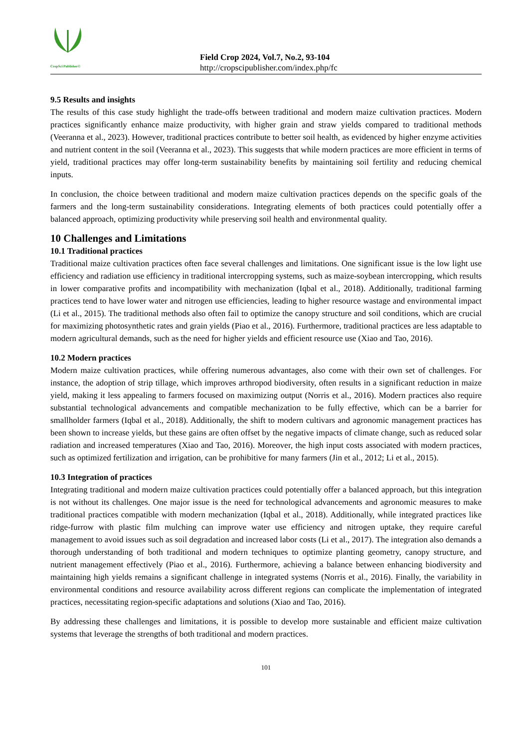CropSci Publisher©
Field Crop 2024, Vol.7, No.2, 93-104
http://cropscipublisher.com/index.php/fc
9.5 Results and insights
The results of this case study highlight the trade-offs between traditional and modern maize cultivation practices. Modern practices significantly enhance maize productivity, with higher grain and straw yields compared to traditional methods (Veeranna et al., 2023). However, traditional practices contribute to better soil health, as evidenced by higher enzyme activities and nutrient content in the soil (Veeranna et al., 2023). This suggests that while modern practices are more efficient in terms of yield, traditional practices may offer long-term sustainability benefits by maintaining soil fertility and reducing chemical inputs.
In conclusion, the choice between traditional and modern maize cultivation practices depends on the specific goals of the farmers and the long-term sustainability considerations. Integrating elements of both practices could potentially offer a balanced approach, optimizing productivity while preserving soil health and environmental quality.
10 Challenges and Limitations
10.1 Traditional practices
Traditional maize cultivation practices often face several challenges and limitations. One significant issue is the low light use efficiency and radiation use efficiency in traditional intercropping systems, such as maize-soybean intercropping, which results in lower comparative profits and incompatibility with mechanization (Iqbal et al., 2018). Additionally, traditional farming practices tend to have lower water and nitrogen use efficiencies, leading to higher resource wastage and environmental impact (Li et al., 2015). The traditional methods also often fail to optimize the canopy structure and soil conditions, which are crucial for maximizing photosynthetic rates and grain yields (Piao et al., 2016). Furthermore, traditional practices are less adaptable to modern agricultural demands, such as the need for higher yields and efficient resource use (Xiao and Tao, 2016).
10.2 Modern practices
Modern maize cultivation practices, while offering numerous advantages, also come with their own set of challenges. For instance, the adoption of strip tillage, which improves arthropod biodiversity, often results in a significant reduction in maize yield, making it less appealing to farmers focused on maximizing output (Norris et al., 2016). Modern practices also require substantial technological advancements and compatible mechanization to be fully effective, which can be a barrier for smallholder farmers (Iqbal et al., 2018). Additionally, the shift to modern cultivars and agronomic management practices has been shown to increase yields, but these gains are often offset by the negative impacts of climate change, such as reduced solar radiation and increased temperatures (Xiao and Tao, 2016). Moreover, the high input costs associated with modern practices, such as optimized fertilization and irrigation, can be prohibitive for many farmers (Jin et al., 2012; Li et al., 2015).
10.3 Integration of practices
Integrating traditional and modern maize cultivation practices could potentially offer a balanced approach, but this integration is not without its challenges. One major issue is the need for technological advancements and agronomic measures to make traditional practices compatible with modern mechanization (Iqbal et al., 2018). Additionally, while integrated practices like ridge-furrow with plastic film mulching can improve water use efficiency and nitrogen uptake, they require careful management to avoid issues such as soil degradation and increased labor costs (Li et al., 2017). The integration also demands a thorough understanding of both traditional and modern techniques to optimize planting geometry, canopy structure, and nutrient management effectively (Piao et al., 2016). Furthermore, achieving a balance between enhancing biodiversity and maintaining high yields remains a significant challenge in integrated systems (Norris et al., 2016). Finally, the variability in environmental conditions and resource availability across different regions can complicate the implementation of integrated practices, necessitating region-specific adaptations and solutions (Xiao and Tao, 2016).
By addressing these challenges and limitations, it is possible to develop more sustainable and efficient maize cultivation systems that leverage the strengths of both traditional and modern practices.
101